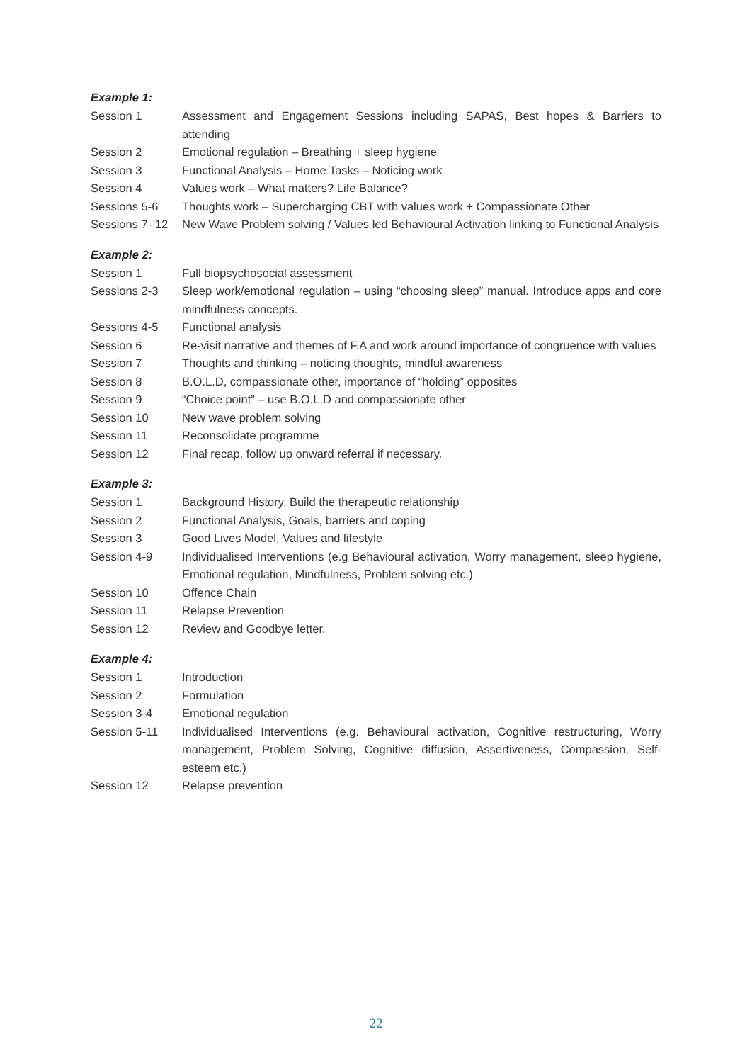Example 1:
| Session 1 | Assessment and Engagement Sessions including SAPAS, Best hopes & Barriers to attending |
| Session 2 | Emotional regulation – Breathing + sleep hygiene |
| Session 3 | Functional Analysis – Home Tasks – Noticing work |
| Session 4 | Values work – What matters? Life Balance? |
| Sessions 5-6 | Thoughts work – Supercharging CBT with values work + Compassionate Other |
| Sessions 7- 12 | New Wave Problem solving / Values led Behavioural Activation linking to Functional Analysis |
Example 2:
| Session 1 | Full biopsychosocial assessment |
| Sessions 2-3 | Sleep work/emotional regulation – using “choosing sleep” manual. Introduce apps and core mindfulness concepts. |
| Sessions 4-5 | Functional analysis |
| Session 6 | Re-visit narrative and themes of F.A and work around importance of congruence with values |
| Session 7 | Thoughts and thinking – noticing thoughts, mindful awareness |
| Session 8 | B.O.L.D, compassionate other, importance of “holding” opposites |
| Session 9 | “Choice point” – use B.O.L.D and compassionate other |
| Session 10 | New wave problem solving |
| Session 11 | Reconsolidate programme |
| Session 12 | Final recap, follow up onward referral if necessary. |
Example 3:
| Session 1 | Background History, Build the therapeutic relationship |
| Session 2 | Functional Analysis, Goals, barriers and coping |
| Session 3 | Good Lives Model, Values and lifestyle |
| Session 4-9 | Individualised Interventions (e.g Behavioural activation, Worry management, sleep hygiene, Emotional regulation, Mindfulness, Problem solving etc.) |
| Session 10 | Offence Chain |
| Session 11 | Relapse Prevention |
| Session 12 | Review and Goodbye letter. |
Example 4:
| Session 1 | Introduction |
| Session 2 | Formulation |
| Session 3-4 | Emotional regulation |
| Session 5-11 | Individualised Interventions (e.g. Behavioural activation, Cognitive restructuring, Worry management, Problem Solving, Cognitive diffusion, Assertiveness, Compassion, Self-esteem etc.) |
| Session 12 | Relapse prevention |
22